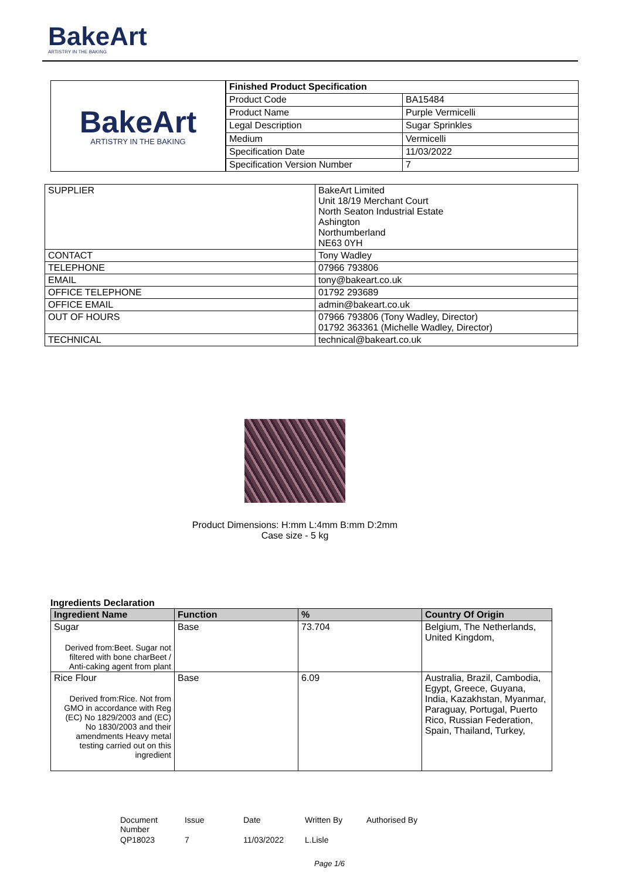BakeArt
ARTISTRY IN THE BAKING
BakeArt
ARTISTRY IN THE BAKING
| Finished Product Specification | |
| --- | --- |
| Product Code | BA15484 |
| Product Name | Purple Vermicelli |
| Legal Description | Sugar Sprinkles |
| Medium | Vermicelli |
| Specification Date | 11/03/2022 |
| Specification Version Number | 7 |
| SUPPLIER | BakeArt Limited Unit 18/19 Merchant Court North Seaton Industrial Estate Ashington Northumberland NE63 0YH |
| CONTACT | Tony Wadley |
| TELEPHONE | 07966 793806 |
| EMAIL | tony@bakeart.co.uk |
| OFFICE TELEPHONE | 01792 293689 |
| OFFICE EMAIL | admin@bakeart.co.uk |
| OUT OF HOURS | 07966 793806 (Tony Wadley, Director) 01792 363361 (Michelle Wadley, Director) |
| TECHNICAL | technical@bakeart.co.uk |
Product Dimensions: H:mm L:4mm B:mm D:2mm
Case size - 5 kg
Ingredients Declaration
| Ingredient Name | Function | % | Country Of Origin |
| --- | --- | --- | --- |
| Sugar Derived from:Beet. Sugar not filtered with bone charBeet / Anti-caking agent from plant | Base | 73.704 | Belgium, The Netherlands, United Kingdom, |
| Rice Flour Derived from:Rice. Not from GMO in accordance with Reg (EC) No 1829/2003 and (EC) No 1830/2003 and their amendments Heavy metal testing carried out on this ingredient | Base | 6.09 | Australia, Brazil, Cambodia, Egypt, Greece, Guyana, India, Kazakhstan, Myanmar, Paraguay, Portugal, Puerto Rico, Russian Federation, Spain, Thailand, Turkey, |
| Document Number | Issue | Date | Written By | Authorised By |
| QP18023 | 7 | 11/03/2022 | L.Lisle | |
Page 1/6